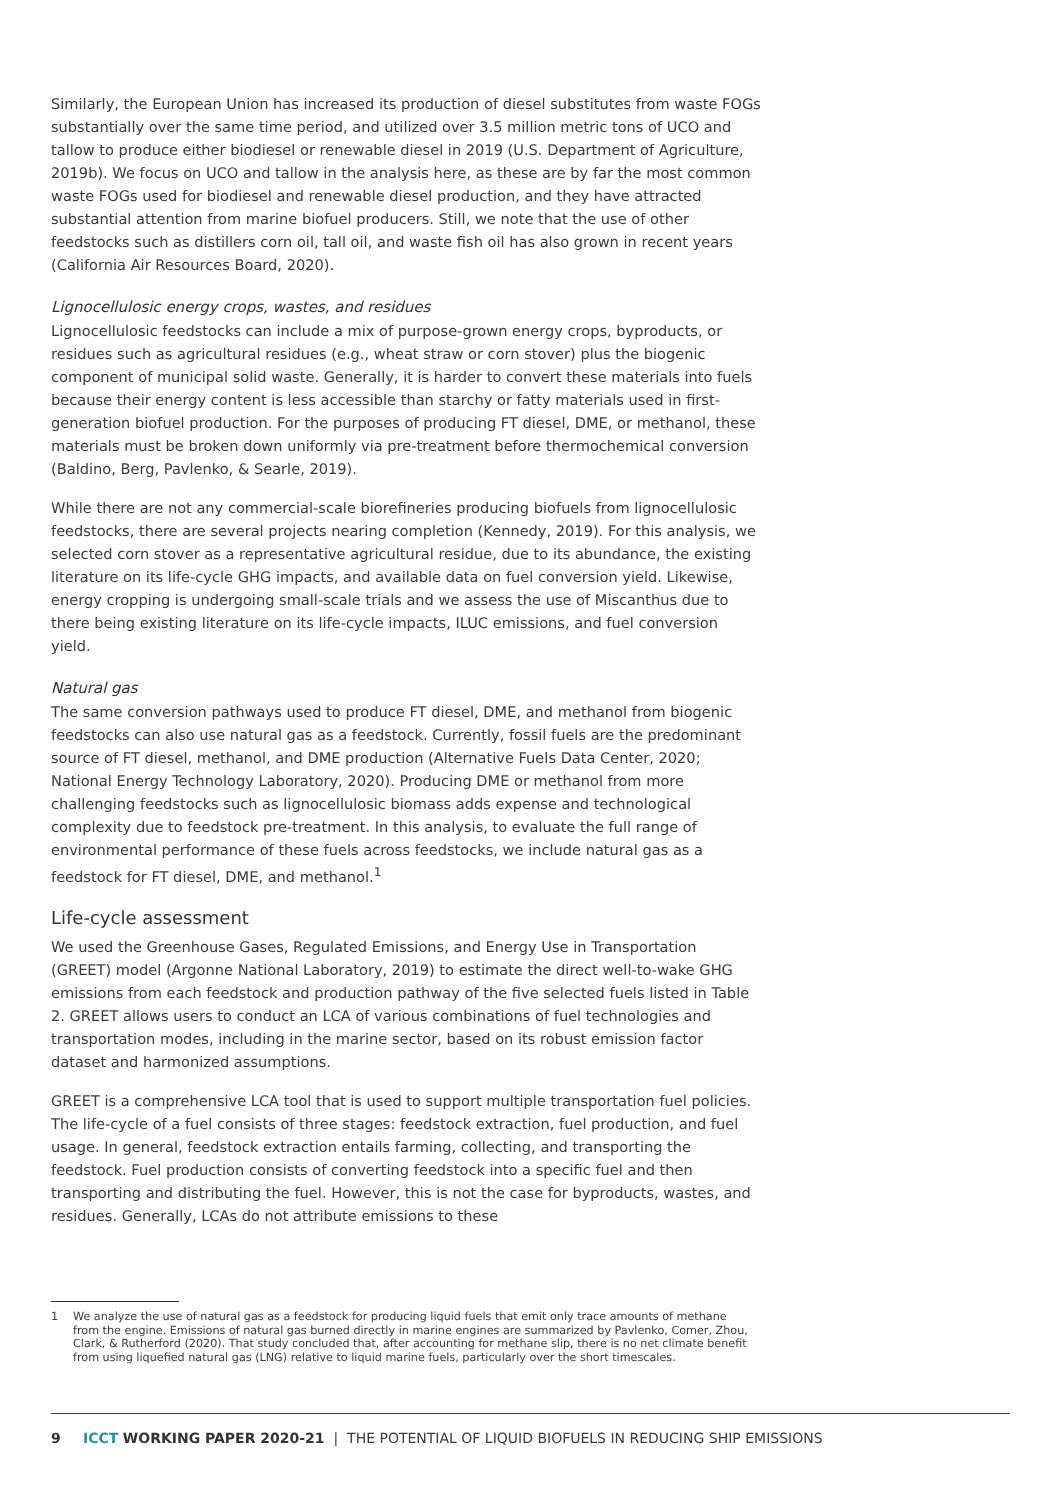Similarly, the European Union has increased its production of diesel substitutes from waste FOGs substantially over the same time period, and utilized over 3.5 million metric tons of UCO and tallow to produce either biodiesel or renewable diesel in 2019 (U.S. Department of Agriculture, 2019b). We focus on UCO and tallow in the analysis here, as these are by far the most common waste FOGs used for biodiesel and renewable diesel production, and they have attracted substantial attention from marine biofuel producers. Still, we note that the use of other feedstocks such as distillers corn oil, tall oil, and waste fish oil has also grown in recent years (California Air Resources Board, 2020).
Lignocellulosic energy crops, wastes, and residues
Lignocellulosic feedstocks can include a mix of purpose-grown energy crops, byproducts, or residues such as agricultural residues (e.g., wheat straw or corn stover) plus the biogenic component of municipal solid waste. Generally, it is harder to convert these materials into fuels because their energy content is less accessible than starchy or fatty materials used in first-generation biofuel production. For the purposes of producing FT diesel, DME, or methanol, these materials must be broken down uniformly via pre-treatment before thermochemical conversion (Baldino, Berg, Pavlenko, & Searle, 2019).
While there are not any commercial-scale biorefineries producing biofuels from lignocellulosic feedstocks, there are several projects nearing completion (Kennedy, 2019). For this analysis, we selected corn stover as a representative agricultural residue, due to its abundance, the existing literature on its life-cycle GHG impacts, and available data on fuel conversion yield. Likewise, energy cropping is undergoing small-scale trials and we assess the use of Miscanthus due to there being existing literature on its life-cycle impacts, ILUC emissions, and fuel conversion yield.
Natural gas
The same conversion pathways used to produce FT diesel, DME, and methanol from biogenic feedstocks can also use natural gas as a feedstock. Currently, fossil fuels are the predominant source of FT diesel, methanol, and DME production (Alternative Fuels Data Center, 2020; National Energy Technology Laboratory, 2020). Producing DME or methanol from more challenging feedstocks such as lignocellulosic biomass adds expense and technological complexity due to feedstock pre-treatment. In this analysis, to evaluate the full range of environmental performance of these fuels across feedstocks, we include natural gas as a feedstock for FT diesel, DME, and methanol.<sup>1</sup>
Life-cycle assessment
We used the Greenhouse Gases, Regulated Emissions, and Energy Use in Transportation (GREET) model (Argonne National Laboratory, 2019) to estimate the direct well-to-wake GHG emissions from each feedstock and production pathway of the five selected fuels listed in Table 2. GREET allows users to conduct an LCA of various combinations of fuel technologies and transportation modes, including in the marine sector, based on its robust emission factor dataset and harmonized assumptions.
GREET is a comprehensive LCA tool that is used to support multiple transportation fuel policies. The life-cycle of a fuel consists of three stages: feedstock extraction, fuel production, and fuel usage. In general, feedstock extraction entails farming, collecting, and transporting the feedstock. Fuel production consists of converting feedstock into a specific fuel and then transporting and distributing the fuel. However, this is not the case for byproducts, wastes, and residues. Generally, LCAs do not attribute emissions to these
1 We analyze the use of natural gas as a feedstock for producing liquid fuels that emit only trace amounts of methane from the engine. Emissions of natural gas burned directly in marine engines are summarized by Pavlenko, Comer, Zhou, Clark, & Rutherford (2020). That study concluded that, after accounting for methane slip, there is no net climate benefit from using liquefied natural gas (LNG) relative to liquid marine fuels, particularly over the short timescales.
9 ICCT WORKING PAPER 2020-21 | THE POTENTIAL OF LIQUID BIOFUELS IN REDUCING SHIP EMISSIONS